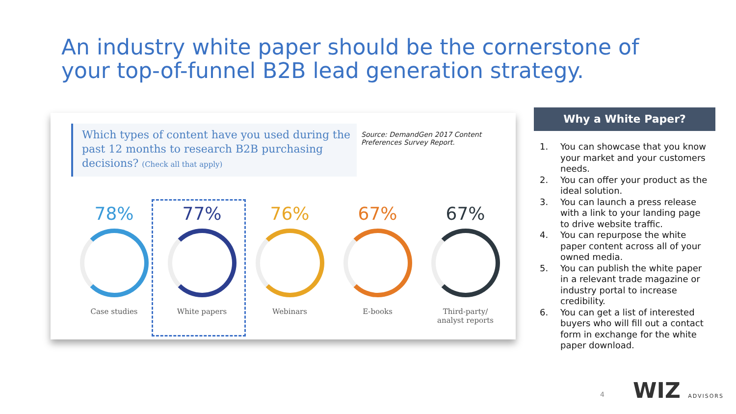An industry white paper should be the cornerstone of your top-of-funnel B2B lead generation strategy.
Which types of content have you used during the past 12 months to research B2B purchasing decisions? (Check all that apply)
Source: DemandGen 2017 Content
Preferences Survey Report.
78%
Case studies
77%
White papers
76%
Webinars
67%
E-books
67%
Third-party/
analyst reports
Why a White Paper?
1. You can showcase that you know your market and your customers needs.
2. You can offer your product as the ideal solution.
3. You can launch a press release with a link to your landing page to drive website traffic.
4. You can repurpose the white paper content across all of your owned media.
5. You can publish the white paper in a relevant trade magazine or industry portal to increase credibility.
6. You can get a list of interested buyers who will fill out a contact form in exchange for the white paper download.
4 WIZ ADVISORS